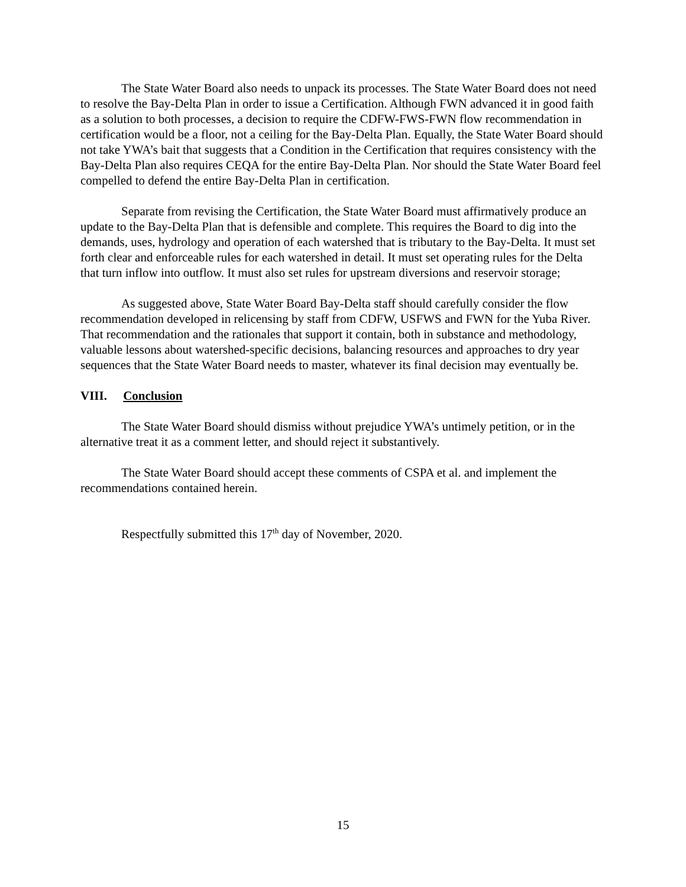The State Water Board also needs to unpack its processes. The State Water Board does not need to resolve the Bay-Delta Plan in order to issue a Certification. Although FWN advanced it in good faith as a solution to both processes, a decision to require the CDFW-FWS-FWN flow recommendation in certification would be a floor, not a ceiling for the Bay-Delta Plan. Equally, the State Water Board should not take YWA’s bait that suggests that a Condition in the Certification that requires consistency with the Bay-Delta Plan also requires CEQA for the entire Bay-Delta Plan. Nor should the State Water Board feel compelled to defend the entire Bay-Delta Plan in certification.
Separate from revising the Certification, the State Water Board must affirmatively produce an update to the Bay-Delta Plan that is defensible and complete. This requires the Board to dig into the demands, uses, hydrology and operation of each watershed that is tributary to the Bay-Delta. It must set forth clear and enforceable rules for each watershed in detail. It must set operating rules for the Delta that turn inflow into outflow. It must also set rules for upstream diversions and reservoir storage;
As suggested above, State Water Board Bay-Delta staff should carefully consider the flow recommendation developed in relicensing by staff from CDFW, USFWS and FWN for the Yuba River. That recommendation and the rationales that support it contain, both in substance and methodology, valuable lessons about watershed-specific decisions, balancing resources and approaches to dry year sequences that the State Water Board needs to master, whatever its final decision may eventually be.
VIII. Conclusion
The State Water Board should dismiss without prejudice YWA’s untimely petition, or in the alternative treat it as a comment letter, and should reject it substantively.
The State Water Board should accept these comments of CSPA et al. and implement the recommendations contained herein.
Respectfully submitted this 17<sup>th</sup> day of November, 2020.
15